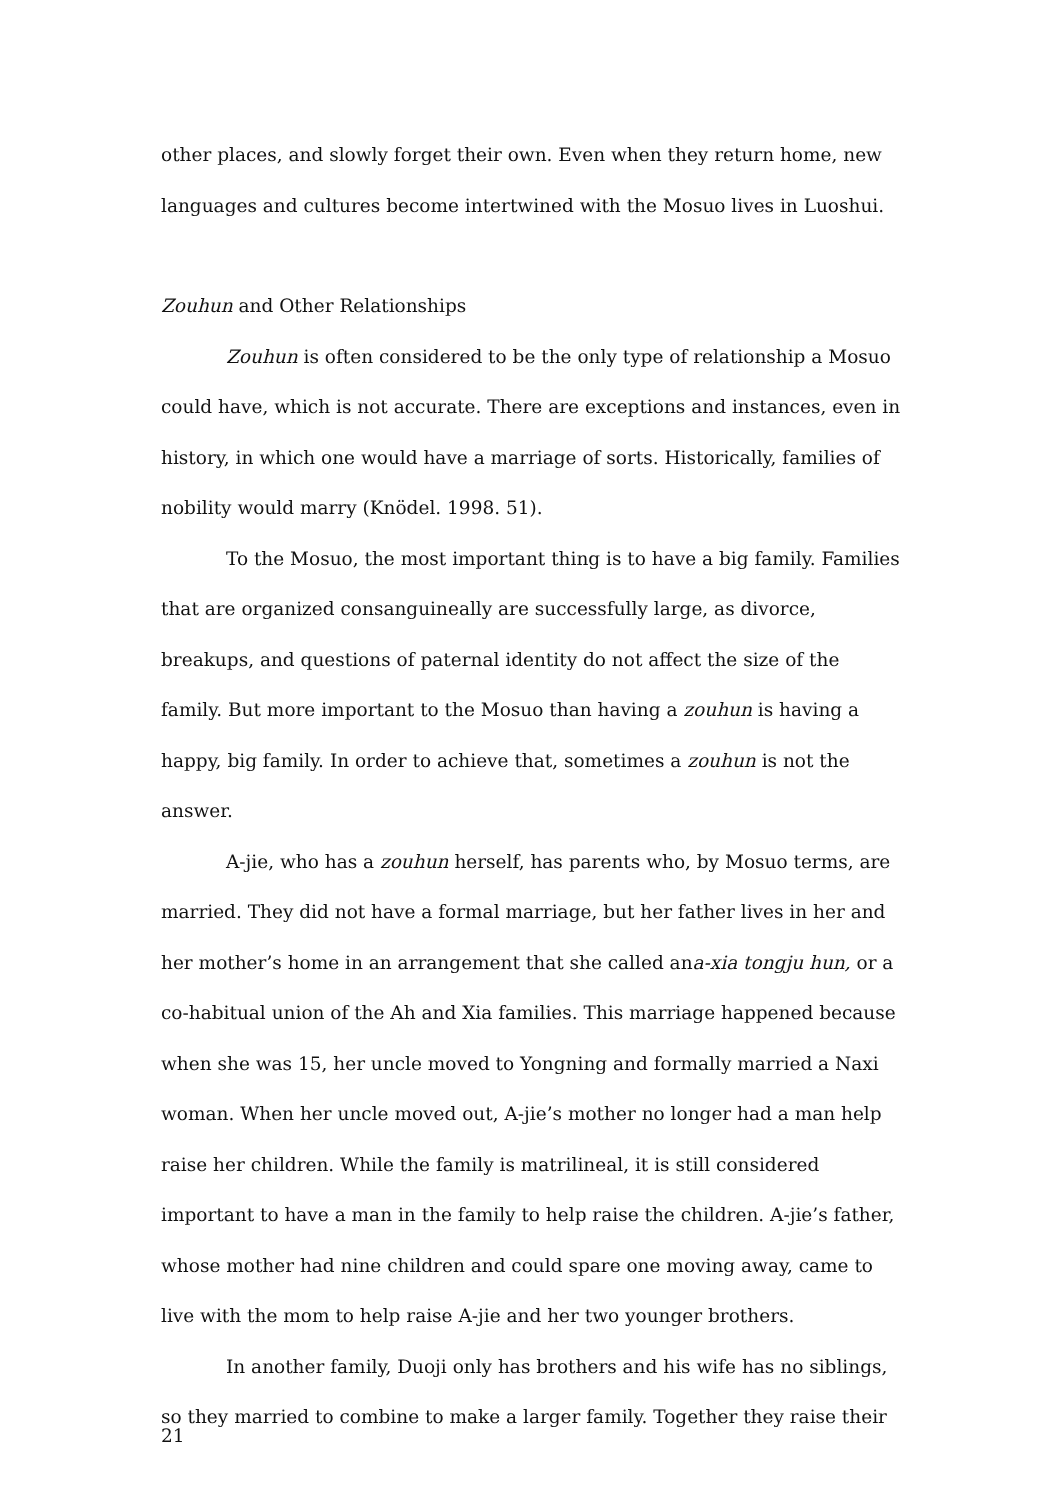other places, and slowly forget their own. Even when they return home, new languages and cultures become intertwined with the Mosuo lives in Luoshui.
Zouhun and Other Relationships
Zouhun is often considered to be the only type of relationship a Mosuo could have, which is not accurate. There are exceptions and instances, even in history, in which one would have a marriage of sorts. Historically, families of nobility would marry (Knödel. 1998. 51).
To the Mosuo, the most important thing is to have a big family. Families that are organized consanguineally are successfully large, as divorce, breakups, and questions of paternal identity do not affect the size of the family. But more important to the Mosuo than having a zouhun is having a happy, big family. In order to achieve that, sometimes a zouhun is not the answer.
A-jie, who has a zouhun herself, has parents who, by Mosuo terms, are married. They did not have a formal marriage, but her father lives in her and her mother’s home in an arrangement that she called ana-xia tongju hun, or a co-habitual union of the Ah and Xia families. This marriage happened because when she was 15, her uncle moved to Yongning and formally married a Naxi woman. When her uncle moved out, A-jie’s mother no longer had a man help raise her children. While the family is matrilineal, it is still considered important to have a man in the family to help raise the children. A-jie’s father, whose mother had nine children and could spare one moving away, came to live with the mom to help raise A-jie and her two younger brothers.
In another family, Duoji only has brothers and his wife has no siblings, so they married to combine to make a larger family. Together they raise their
21